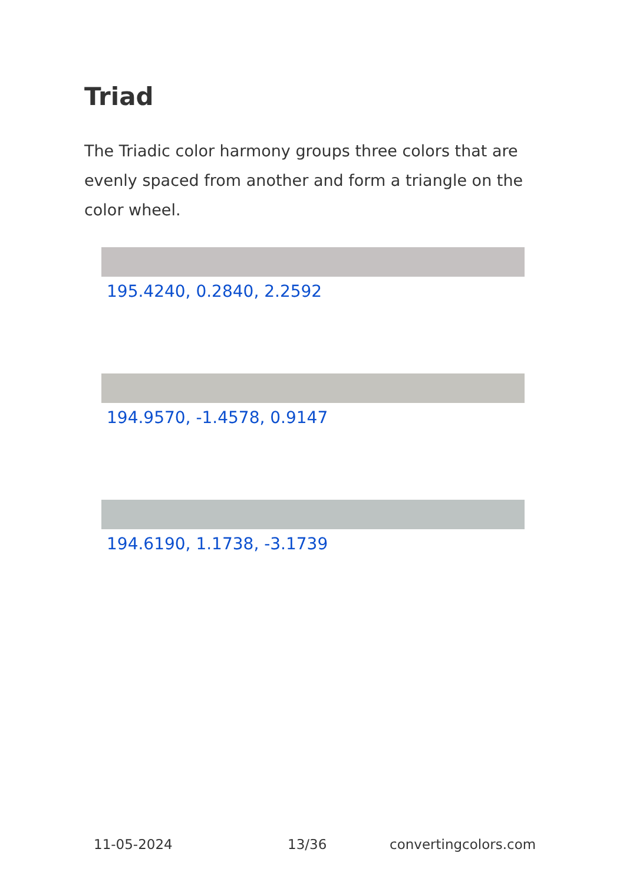Triad
The Triadic color harmony groups three colors that are evenly spaced from another and form a triangle on the color wheel.
195.4240, 0.2840, 2.2592
194.9570, -1.4578, 0.9147
194.6190, 1.1738, -3.1739
11-05-2024 13/36 convertingcolors.com